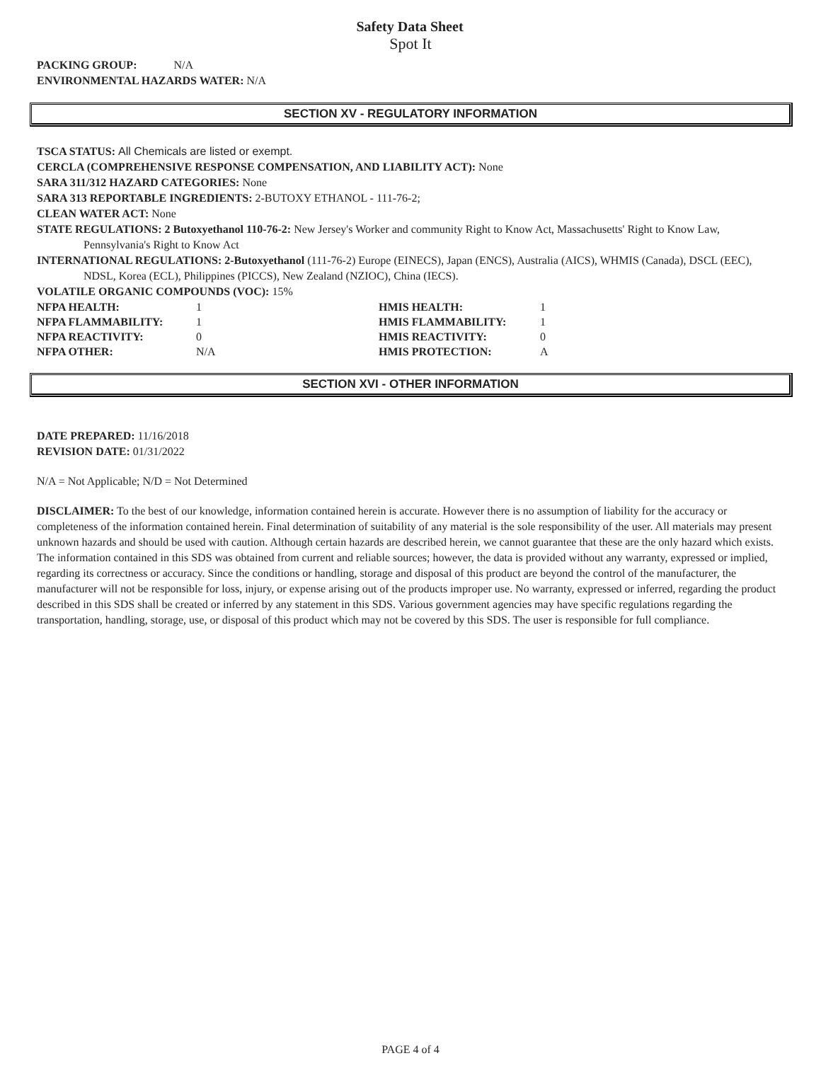Safety Data Sheet
Spot It
PACKING GROUP: N/A
ENVIRONMENTAL HAZARDS WATER: N/A
SECTION XV - REGULATORY INFORMATION
TSCA STATUS: All Chemicals are listed or exempt.
CERCLA (COMPREHENSIVE RESPONSE COMPENSATION, AND LIABILITY ACT): None
SARA 311/312 HAZARD CATEGORIES: None
SARA 313 REPORTABLE INGREDIENTS: 2-BUTOXY ETHANOL - 111-76-2;
CLEAN WATER ACT: None
STATE REGULATIONS: 2 Butoxyethanol 110-76-2: New Jersey's Worker and community Right to Know Act, Massachusetts' Right to Know Law, Pennsylvania's Right to Know Act
INTERNATIONAL REGULATIONS: 2-Butoxyethanol (111-76-2) Europe (EINECS), Japan (ENCS), Australia (AICS), WHMIS (Canada), DSCL (EEC), NDSL, Korea (ECL), Philippines (PICCS), New Zealand (NZIOC), China (IECS).
VOLATILE ORGANIC COMPOUNDS (VOC): 15%
| NFPA HEALTH: | 1 | HMIS HEALTH: | 1 |
| NFPA FLAMMABILITY: | 1 | HMIS FLAMMABILITY: | 1 |
| NFPA REACTIVITY: | 0 | HMIS REACTIVITY: | 0 |
| NFPA OTHER: | N/A | HMIS PROTECTION: | A |
SECTION XVI - OTHER INFORMATION
DATE PREPARED: 11/16/2018
REVISION DATE: 01/31/2022
N/A = Not Applicable; N/D = Not Determined
DISCLAIMER: To the best of our knowledge, information contained herein is accurate. However there is no assumption of liability for the accuracy or completeness of the information contained herein. Final determination of suitability of any material is the sole responsibility of the user. All materials may present unknown hazards and should be used with caution. Although certain hazards are described herein, we cannot guarantee that these are the only hazard which exists. The information contained in this SDS was obtained from current and reliable sources; however, the data is provided without any warranty, expressed or implied, regarding its correctness or accuracy. Since the conditions or handling, storage and disposal of this product are beyond the control of the manufacturer, the manufacturer will not be responsible for loss, injury, or expense arising out of the products improper use. No warranty, expressed or inferred, regarding the product described in this SDS shall be created or inferred by any statement in this SDS. Various government agencies may have specific regulations regarding the transportation, handling, storage, use, or disposal of this product which may not be covered by this SDS. The user is responsible for full compliance.
PAGE 4 of 4